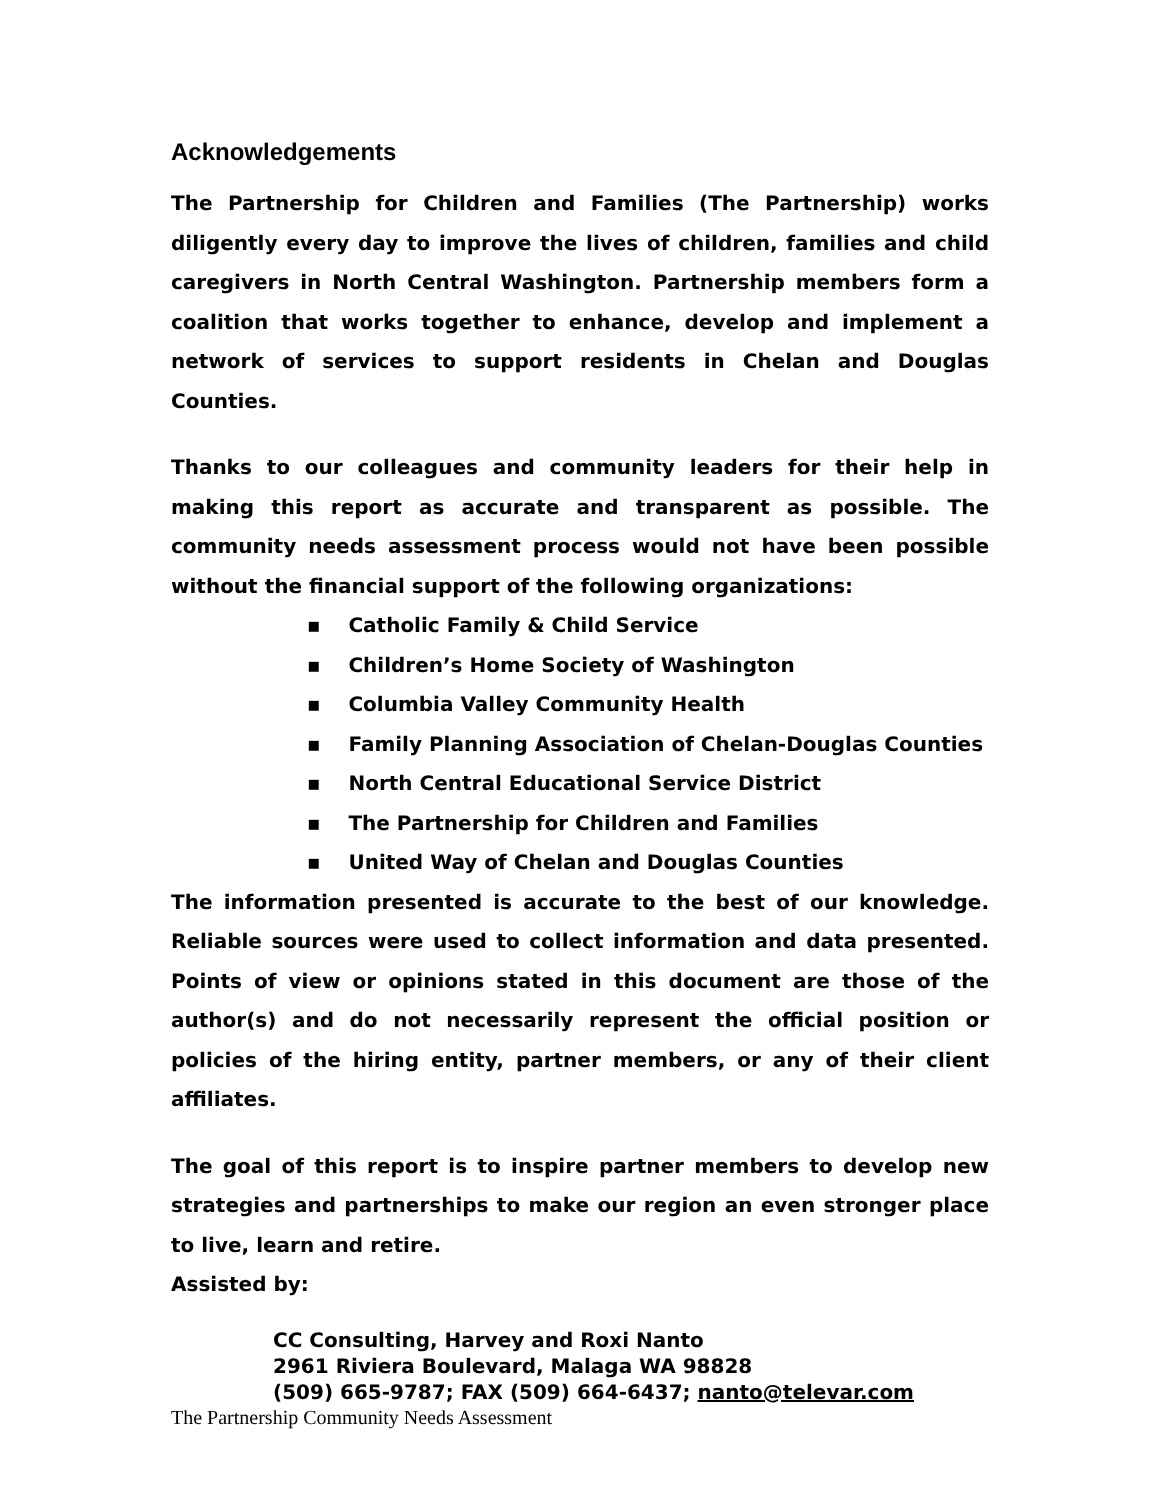Acknowledgements
The Partnership for Children and Families (The Partnership) works diligently every day to improve the lives of children, families and child caregivers in North Central Washington. Partnership members form a coalition that works together to enhance, develop and implement a network of services to support residents in Chelan and Douglas Counties.
Thanks to our colleagues and community leaders for their help in making this report as accurate and transparent as possible. The community needs assessment process would not have been possible without the financial support of the following organizations:
▪ Catholic Family & Child Service
▪ Children’s Home Society of Washington
▪ Columbia Valley Community Health
▪ Family Planning Association of Chelan-Douglas Counties
▪ North Central Educational Service District
▪ The Partnership for Children and Families
▪ United Way of Chelan and Douglas Counties
The information presented is accurate to the best of our knowledge. Reliable sources were used to collect information and data presented. Points of view or opinions stated in this document are those of the author(s) and do not necessarily represent the official position or policies of the hiring entity, partner members, or any of their client affiliates.
The goal of this report is to inspire partner members to develop new strategies and partnerships to make our region an even stronger place to live, learn and retire.
Assisted by:
CC Consulting, Harvey and Roxi Nanto
2961 Riviera Boulevard, Malaga WA 98828
(509) 665-9787; FAX (509) 664-6437; nanto@televar.com
The Partnership Community Needs Assessment